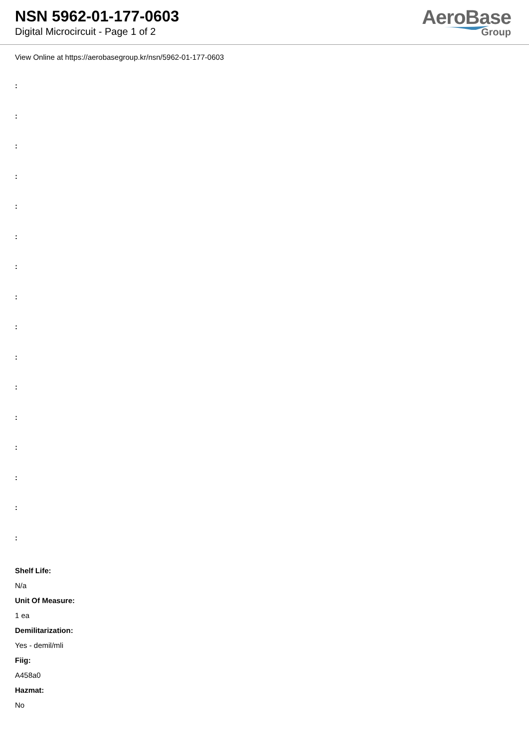NSN 5962-01-177-0603
Digital Microcircuit - Page 1 of 2
AeroBase
Group
View Online at https://aerobasegroup.kr/nsn/5962-01-177-0603
:
:
:
:
:
:
:
:
:
:
:
:
:
:
:
:
Shelf Life:
N/a
Unit Of Measure:
1 ea
Demilitarization:
Yes - demil/mli
Fiig:
A458a0
Hazmat:
No